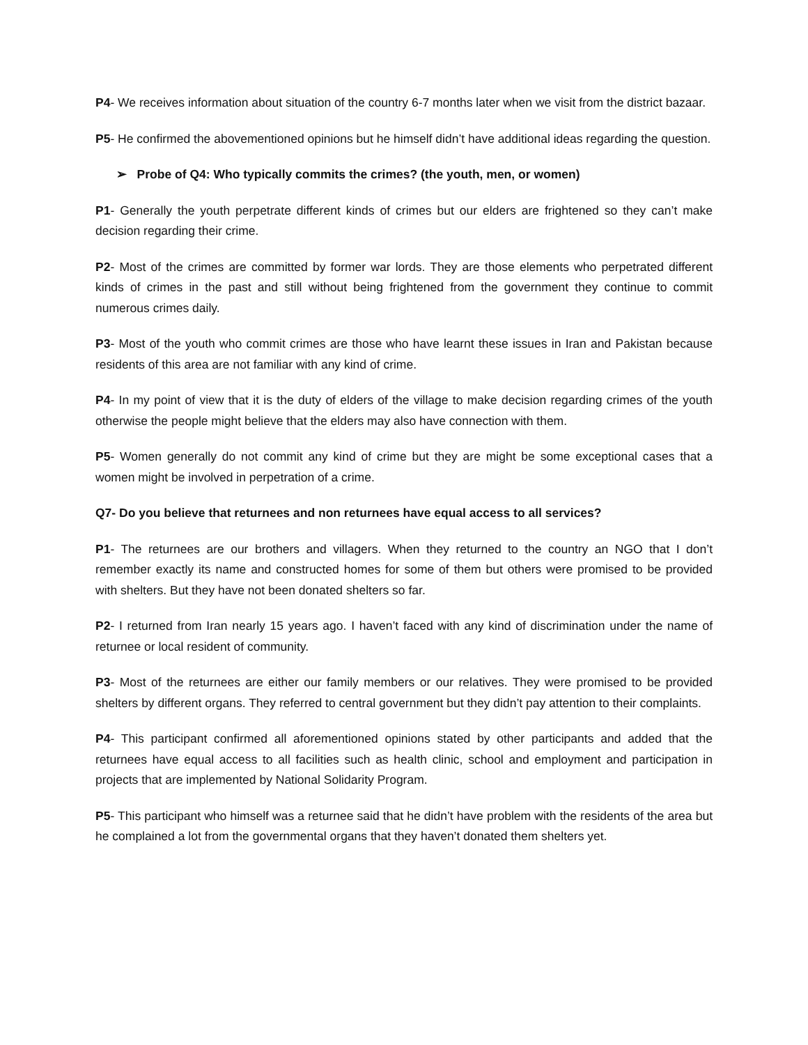P4- We receives information about situation of the country 6-7 months later when we visit from the district bazaar.
P5- He confirmed the abovementioned opinions but he himself didn’t have additional ideas regarding the question.
➢ Probe of Q4: Who typically commits the crimes? (the youth, men, or women)
P1- Generally the youth perpetrate different kinds of crimes but our elders are frightened so they can’t make decision regarding their crime.
P2- Most of the crimes are committed by former war lords. They are those elements who perpetrated different kinds of crimes in the past and still without being frightened from the government they continue to commit numerous crimes daily.
P3- Most of the youth who commit crimes are those who have learnt these issues in Iran and Pakistan because residents of this area are not familiar with any kind of crime.
P4- In my point of view that it is the duty of elders of the village to make decision regarding crimes of the youth otherwise the people might believe that the elders may also have connection with them.
P5- Women generally do not commit any kind of crime but they are might be some exceptional cases that a women might be involved in perpetration of a crime.
Q7- Do you believe that returnees and non returnees have equal access to all services?
P1- The returnees are our brothers and villagers. When they returned to the country an NGO that I don’t remember exactly its name and constructed homes for some of them but others were promised to be provided with shelters. But they have not been donated shelters so far.
P2- I returned from Iran nearly 15 years ago. I haven’t faced with any kind of discrimination under the name of returnee or local resident of community.
P3- Most of the returnees are either our family members or our relatives. They were promised to be provided shelters by different organs. They referred to central government but they didn’t pay attention to their complaints.
P4- This participant confirmed all aforementioned opinions stated by other participants and added that the returnees have equal access to all facilities such as health clinic, school and employment and participation in projects that are implemented by National Solidarity Program.
P5- This participant who himself was a returnee said that he didn’t have problem with the residents of the area but he complained a lot from the governmental organs that they haven’t donated them shelters yet.